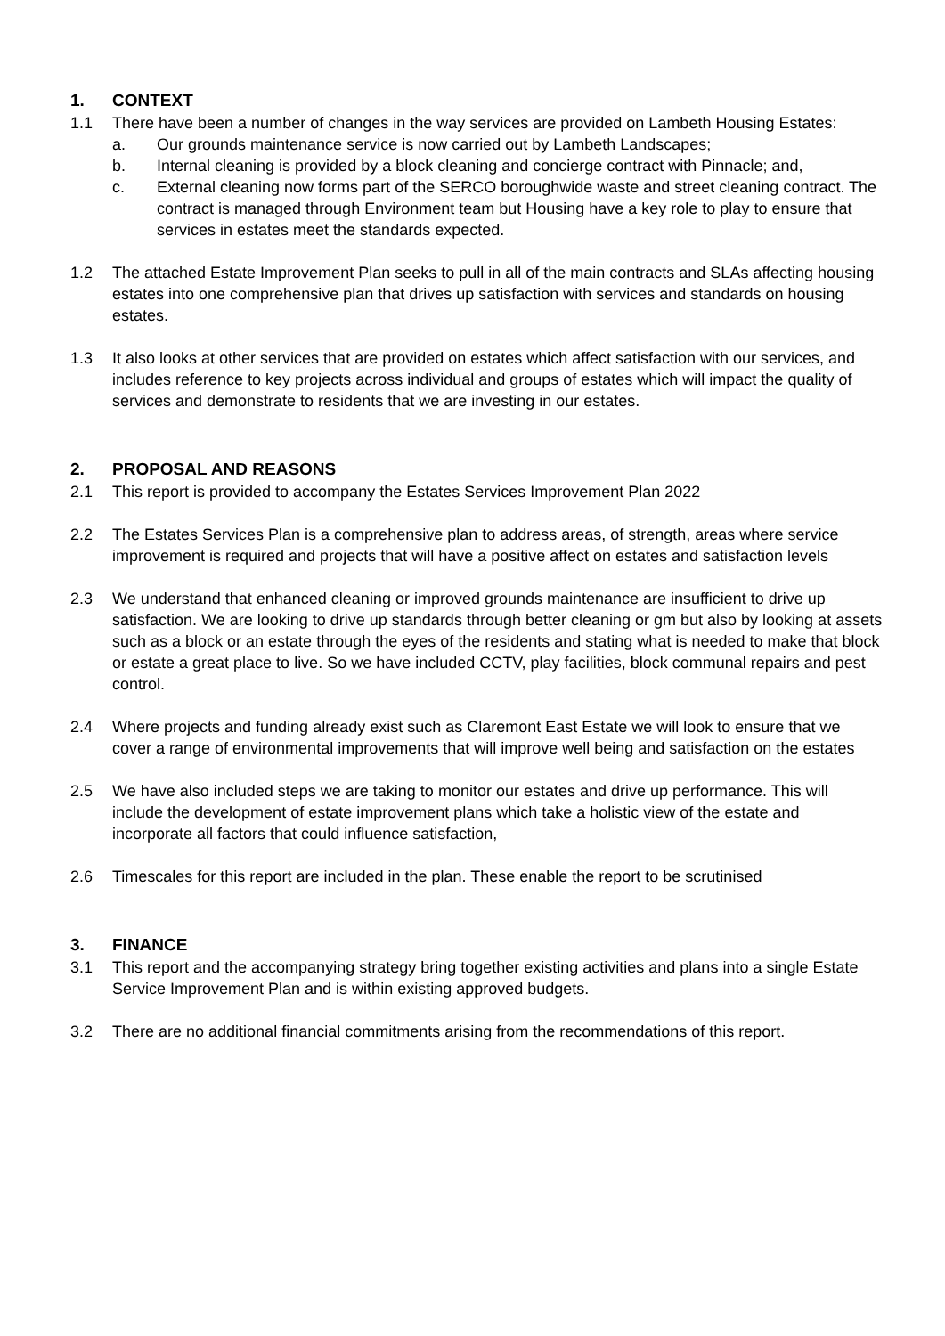1. CONTEXT
1.1 There have been a number of changes in the way services are provided on Lambeth Housing Estates:
a. Our grounds maintenance service is now carried out by Lambeth Landscapes;
b. Internal cleaning is provided by a block cleaning and concierge contract with Pinnacle; and,
c. External cleaning now forms part of the SERCO boroughwide waste and street cleaning contract. The contract is managed through Environment team but Housing have a key role to play to ensure that services in estates meet the standards expected.
1.2 The attached Estate Improvement Plan seeks to pull in all of the main contracts and SLAs affecting housing estates into one comprehensive plan that drives up satisfaction with services and standards on housing estates.
1.3 It also looks at other services that are provided on estates which affect satisfaction with our services, and includes reference to key projects across individual and groups of estates which will impact the quality of services and demonstrate to residents that we are investing in our estates.
2. PROPOSAL AND REASONS
2.1 This report is provided to accompany the Estates Services Improvement Plan 2022
2.2 The Estates Services Plan is a comprehensive plan to address areas, of strength, areas where service improvement is required and projects that will have a positive affect on estates and satisfaction levels
2.3 We understand that enhanced cleaning or improved grounds maintenance are insufficient to drive up satisfaction. We are looking to drive up standards through better cleaning or gm but also by looking at assets such as a block or an estate through the eyes of the residents and stating what is needed to make that block or estate a great place to live. So we have included CCTV, play facilities, block communal repairs and pest control.
2.4 Where projects and funding already exist such as Claremont East Estate we will look to ensure that we cover a range of environmental improvements that will improve well being and satisfaction on the estates
2.5 We have also included steps we are taking to monitor our estates and drive up performance. This will include the development of estate improvement plans which take a holistic view of the estate and incorporate all factors that could influence satisfaction,
2.6 Timescales for this report are included in the plan. These enable the report to be scrutinised
3. FINANCE
3.1 This report and the accompanying strategy bring together existing activities and plans into a single Estate Service Improvement Plan and is within existing approved budgets.
3.2 There are no additional financial commitments arising from the recommendations of this report.